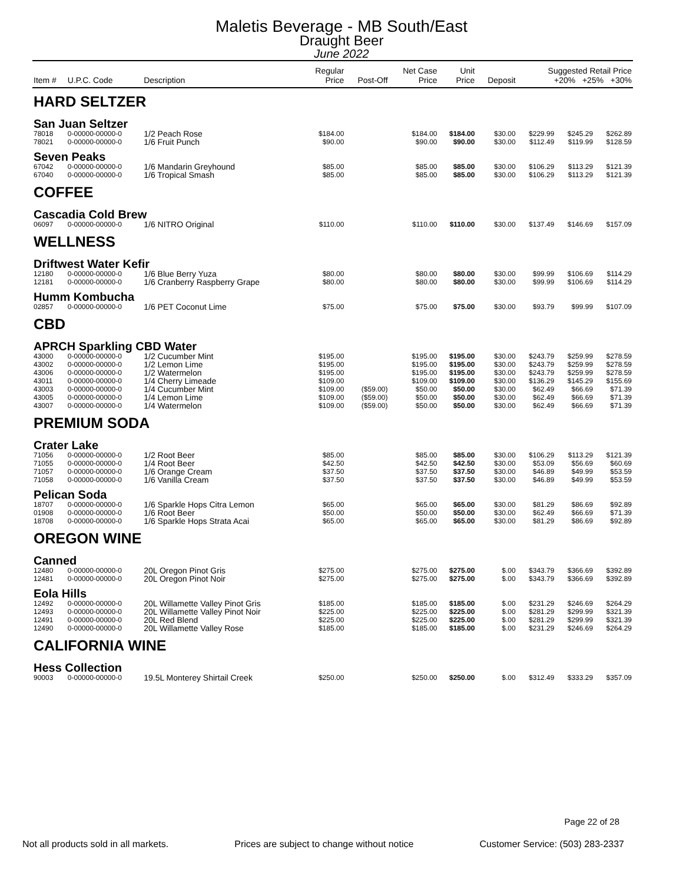Maletis Beverage - MB South/East
Draught Beer
June 2022
| Item # | U.P.C. Code | Description | Regular Price | Post-Off | Net Case Price | Unit Price | Deposit | Suggested Retail Price +20% +25% +30% | | |
| --- | --- | --- | --- | --- | --- | --- | --- | --- | --- | --- |
| HARD SELTZER | | | | | | | | | | |
| San Juan Seltzer | | | | | | | | | | |
| 78018 | 0-00000-00000-0 | 1/2 Peach Rose | $184.00 | | $184.00 | $184.00 | $30.00 | $229.99 | $245.29 | $262.89 |
| 78021 | 0-00000-00000-0 | 1/6 Fruit Punch | $90.00 | | $90.00 | $90.00 | $30.00 | $112.49 | $119.99 | $128.59 |
| Seven Peaks | | | | | | | | | | |
| 67042 | 0-00000-00000-0 | 1/6 Mandarin Greyhound | $85.00 | | $85.00 | $85.00 | $30.00 | $106.29 | $113.29 | $121.39 |
| 67040 | 0-00000-00000-0 | 1/6 Tropical Smash | $85.00 | | $85.00 | $85.00 | $30.00 | $106.29 | $113.29 | $121.39 |
| COFFEE | | | | | | | | | | |
| Cascadia Cold Brew | | | | | | | | | | |
| 06097 | 0-00000-00000-0 | 1/6 NITRO Original | $110.00 | | $110.00 | $110.00 | $30.00 | $137.49 | $146.69 | $157.09 |
| WELLNESS | | | | | | | | | | |
| Driftwest Water Kefir | | | | | | | | | | |
| 12180 | 0-00000-00000-0 | 1/6 Blue Berry Yuza | $80.00 | | $80.00 | $80.00 | $30.00 | $99.99 | $106.69 | $114.29 |
| 12181 | 0-00000-00000-0 | 1/6 Cranberry Raspberry Grape | $80.00 | | $80.00 | $80.00 | $30.00 | $99.99 | $106.69 | $114.29 |
| Humm Kombucha | | | | | | | | | | |
| 02857 | 0-00000-00000-0 | 1/6 PET Coconut Lime | $75.00 | | $75.00 | $75.00 | $30.00 | $93.79 | $99.99 | $107.09 |
| CBD | | | | | | | | | | |
| APRCH Sparkling CBD Water | | | | | | | | | | |
| 43000 | 0-00000-00000-0 | 1/2 Cucumber Mint | $195.00 | | $195.00 | $195.00 | $30.00 | $243.79 | $259.99 | $278.59 |
| 43002 | 0-00000-00000-0 | 1/2 Lemon Lime | $195.00 | | $195.00 | $195.00 | $30.00 | $243.79 | $259.99 | $278.59 |
| 43006 | 0-00000-00000-0 | 1/2 Watermelon | $195.00 | | $195.00 | $195.00 | $30.00 | $243.79 | $259.99 | $278.59 |
| 43011 | 0-00000-00000-0 | 1/4 Cherry Limeade | $109.00 | | $109.00 | $109.00 | $30.00 | $136.29 | $145.29 | $155.69 |
| 43003 | 0-00000-00000-0 | 1/4 Cucumber Mint | $109.00 | ($59.00) | $50.00 | $50.00 | $30.00 | $62.49 | $66.69 | $71.39 |
| 43005 | 0-00000-00000-0 | 1/4 Lemon Lime | $109.00 | ($59.00) | $50.00 | $50.00 | $30.00 | $62.49 | $66.69 | $71.39 |
| 43007 | 0-00000-00000-0 | 1/4 Watermelon | $109.00 | ($59.00) | $50.00 | $50.00 | $30.00 | $62.49 | $66.69 | $71.39 |
| PREMIUM SODA | | | | | | | | | | |
| Crater Lake | | | | | | | | | | |
| 71056 | 0-00000-00000-0 | 1/2 Root Beer | $85.00 | | $85.00 | $85.00 | $30.00 | $106.29 | $113.29 | $121.39 |
| 71055 | 0-00000-00000-0 | 1/4 Root Beer | $42.50 | | $42.50 | $42.50 | $30.00 | $53.09 | $56.69 | $60.69 |
| 71057 | 0-00000-00000-0 | 1/6 Orange Cream | $37.50 | | $37.50 | $37.50 | $30.00 | $46.89 | $49.99 | $53.59 |
| 71058 | 0-00000-00000-0 | 1/6 Vanilla Cream | $37.50 | | $37.50 | $37.50 | $30.00 | $46.89 | $49.99 | $53.59 |
| Pelican Soda | | | | | | | | | | |
| 18707 | 0-00000-00000-0 | 1/6 Sparkle Hops Citra Lemon | $65.00 | | $65.00 | $65.00 | $30.00 | $81.29 | $86.69 | $92.89 |
| 01908 | 0-00000-00000-0 | 1/6 Root Beer | $50.00 | | $50.00 | $50.00 | $30.00 | $62.49 | $66.69 | $71.39 |
| 18708 | 0-00000-00000-0 | 1/6 Sparkle Hops Strata Acai | $65.00 | | $65.00 | $65.00 | $30.00 | $81.29 | $86.69 | $92.89 |
| OREGON WINE | | | | | | | | | | |
| Canned | | | | | | | | | | |
| 12480 | 0-00000-00000-0 | 20L Oregon Pinot Gris | $275.00 | | $275.00 | $275.00 | $.00 | $343.79 | $366.69 | $392.89 |
| 12481 | 0-00000-00000-0 | 20L Oregon Pinot Noir | $275.00 | | $275.00 | $275.00 | $.00 | $343.79 | $366.69 | $392.89 |
| Eola Hills | | | | | | | | | | |
| 12492 | 0-00000-00000-0 | 20L Willamette Valley Pinot Gris | $185.00 | | $185.00 | $185.00 | $.00 | $231.29 | $246.69 | $264.29 |
| 12493 | 0-00000-00000-0 | 20L Willamette Valley Pinot Noir | $225.00 | | $225.00 | $225.00 | $.00 | $281.29 | $299.99 | $321.39 |
| 12491 | 0-00000-00000-0 | 20L Red Blend | $225.00 | | $225.00 | $225.00 | $.00 | $281.29 | $299.99 | $321.39 |
| 12490 | 0-00000-00000-0 | 20L Willamette Valley Rose | $185.00 | | $185.00 | $185.00 | $.00 | $231.29 | $246.69 | $264.29 |
| CALIFORNIA WINE | | | | | | | | | | |
| Hess Collection | | | | | | | | | | |
| 90003 | 0-00000-00000-0 | 19.5L Monterey Shirtail Creek | $250.00 | | $250.00 | $250.00 | $.00 | $312.49 | $333.29 | $357.09 |
Page 22 of 28
Not all products sold in all markets. Prices are subject to change without notice Customer Service: (503) 283-2337